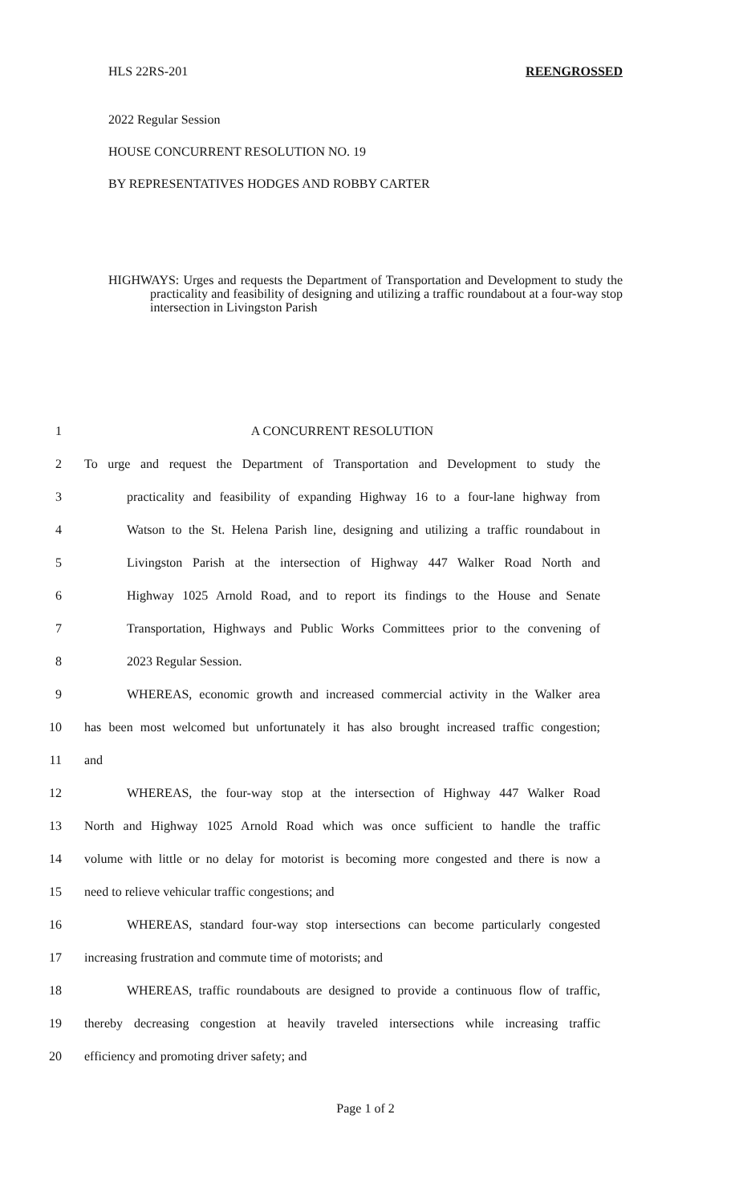HLS 22RS-201 REENGROSSED
2022 Regular Session
HOUSE CONCURRENT RESOLUTION NO. 19
BY REPRESENTATIVES HODGES AND ROBBY CARTER
HIGHWAYS: Urges and requests the Department of Transportation and Development to study the practicality and feasibility of designing and utilizing a traffic roundabout at a four-way stop intersection in Livingston Parish
1 A CONCURRENT RESOLUTION
2 To urge and request the Department of Transportation and Development to study the
3 practicality and feasibility of expanding Highway 16 to a four-lane highway from
4 Watson to the St. Helena Parish line, designing and utilizing a traffic roundabout in
5 Livingston Parish at the intersection of Highway 447 Walker Road North and
6 Highway 1025 Arnold Road, and to report its findings to the House and Senate
7 Transportation, Highways and Public Works Committees prior to the convening of
8 2023 Regular Session.
9 WHEREAS, economic growth and increased commercial activity in the Walker area
10 has been most welcomed but unfortunately it has also brought increased traffic congestion;
11 and
12 WHEREAS, the four-way stop at the intersection of Highway 447 Walker Road
13 North and Highway 1025 Arnold Road which was once sufficient to handle the traffic
14 volume with little or no delay for motorist is becoming more congested and there is now a
15 need to relieve vehicular traffic congestions; and
16 WHEREAS, standard four-way stop intersections can become particularly congested
17 increasing frustration and commute time of motorists; and
18 WHEREAS, traffic roundabouts are designed to provide a continuous flow of traffic,
19 thereby decreasing congestion at heavily traveled intersections while increasing traffic
20 efficiency and promoting driver safety; and
Page 1 of 2